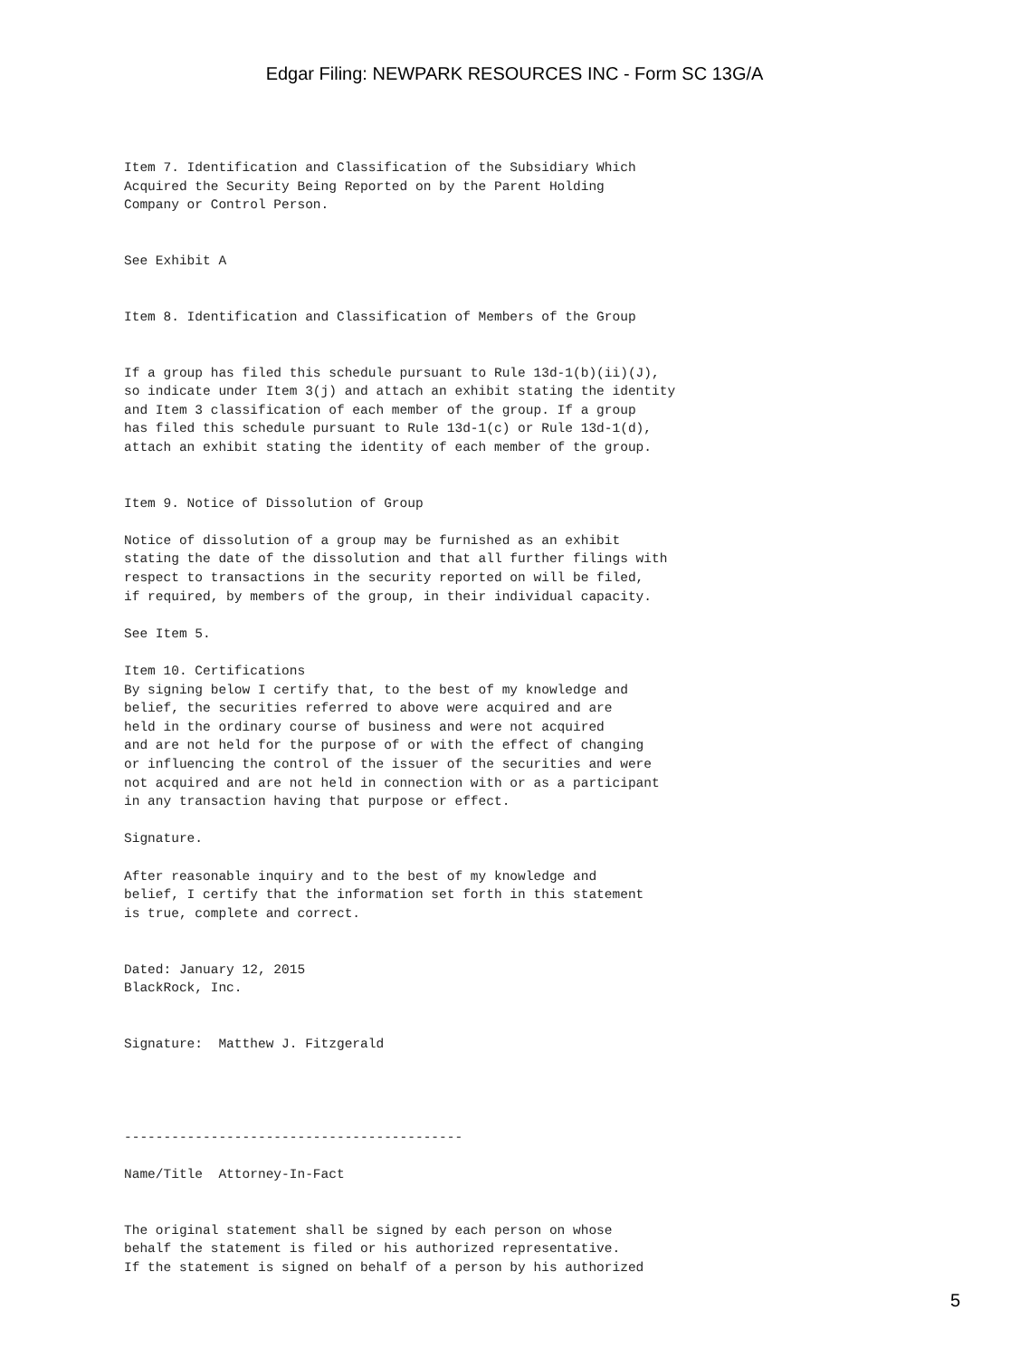Edgar Filing: NEWPARK RESOURCES INC - Form SC 13G/A
Item 7. Identification and Classification of the Subsidiary Which
Acquired the Security Being Reported on by the Parent Holding
Company or Control Person.


See Exhibit A


Item 8. Identification and Classification of Members of the Group


If a group has filed this schedule pursuant to Rule 13d-1(b)(ii)(J),
so indicate under Item 3(j) and attach an exhibit stating the identity
and Item 3 classification of each member of the group. If a group
has filed this schedule pursuant to Rule 13d-1(c) or Rule 13d-1(d),
attach an exhibit stating the identity of each member of the group.


Item 9. Notice of Dissolution of Group

Notice of dissolution of a group may be furnished as an exhibit
stating the date of the dissolution and that all further filings with
respect to transactions in the security reported on will be filed,
if required, by members of the group, in their individual capacity.

See Item 5.

Item 10. Certifications
By signing below I certify that, to the best of my knowledge and
belief, the securities referred to above were acquired and are
held in the ordinary course of business and were not acquired
and are not held for the purpose of or with the effect of changing
or influencing the control of the issuer of the securities and were
not acquired and are not held in connection with or as a participant
in any transaction having that purpose or effect.

Signature.

After reasonable inquiry and to the best of my knowledge and
belief, I certify that the information set forth in this statement
is true, complete and correct.


Dated: January 12, 2015
BlackRock, Inc.


Signature:  Matthew J. Fitzgerald




-------------------------------------------

Name/Title  Attorney-In-Fact


The original statement shall be signed by each person on whose
behalf the statement is filed or his authorized representative.
If the statement is signed on behalf of a person by his authorized
5